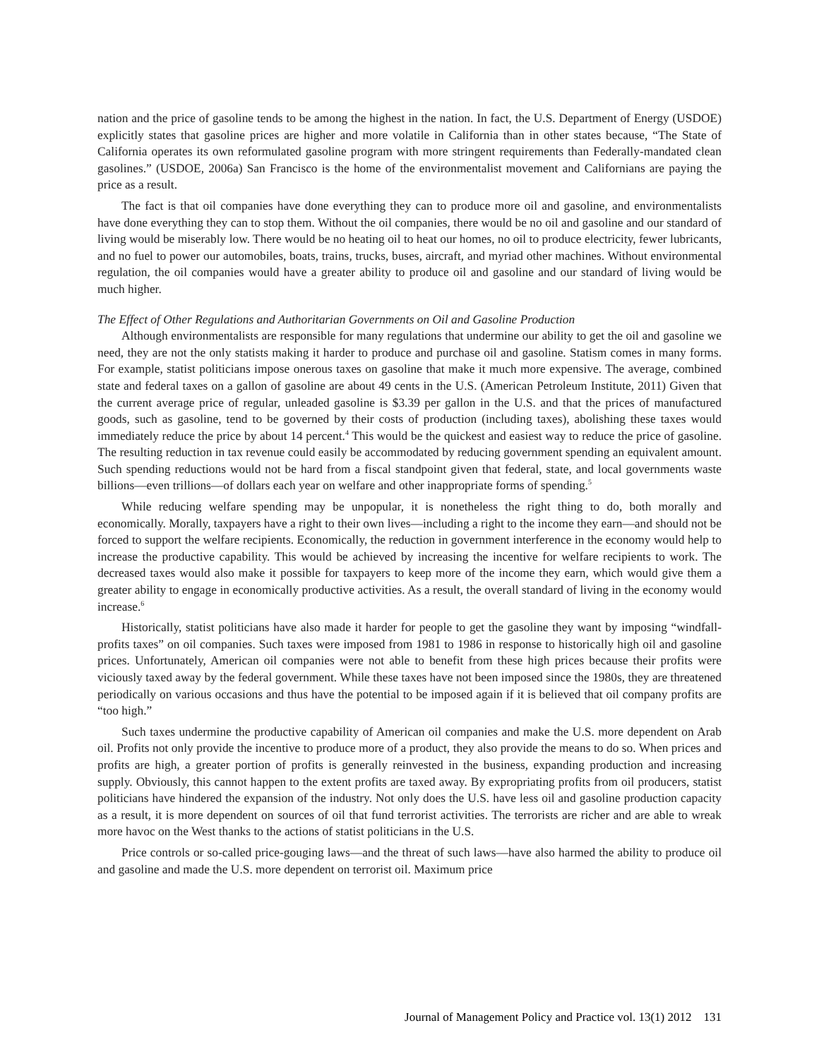nation and the price of gasoline tends to be among the highest in the nation. In fact, the U.S. Department of Energy (USDOE) explicitly states that gasoline prices are higher and more volatile in California than in other states because, “The State of California operates its own reformulated gasoline program with more stringent requirements than Federally-mandated clean gasolines.” (USDOE, 2006a) San Francisco is the home of the environmentalist movement and Californians are paying the price as a result.
The fact is that oil companies have done everything they can to produce more oil and gasoline, and environmentalists have done everything they can to stop them. Without the oil companies, there would be no oil and gasoline and our standard of living would be miserably low. There would be no heating oil to heat our homes, no oil to produce electricity, fewer lubricants, and no fuel to power our automobiles, boats, trains, trucks, buses, aircraft, and myriad other machines. Without environmental regulation, the oil companies would have a greater ability to produce oil and gasoline and our standard of living would be much higher.
The Effect of Other Regulations and Authoritarian Governments on Oil and Gasoline Production
Although environmentalists are responsible for many regulations that undermine our ability to get the oil and gasoline we need, they are not the only statists making it harder to produce and purchase oil and gasoline. Statism comes in many forms. For example, statist politicians impose onerous taxes on gasoline that make it much more expensive. The average, combined state and federal taxes on a gallon of gasoline are about 49 cents in the U.S. (American Petroleum Institute, 2011) Given that the current average price of regular, unleaded gasoline is $3.39 per gallon in the U.S. and that the prices of manufactured goods, such as gasoline, tend to be governed by their costs of production (including taxes), abolishing these taxes would immediately reduce the price by about 14 percent.<sup>4</sup> This would be the quickest and easiest way to reduce the price of gasoline. The resulting reduction in tax revenue could easily be accommodated by reducing government spending an equivalent amount. Such spending reductions would not be hard from a fiscal standpoint given that federal, state, and local governments waste billions—even trillions—of dollars each year on welfare and other inappropriate forms of spending.<sup>5</sup>
While reducing welfare spending may be unpopular, it is nonetheless the right thing to do, both morally and economically. Morally, taxpayers have a right to their own lives—including a right to the income they earn—and should not be forced to support the welfare recipients. Economically, the reduction in government interference in the economy would help to increase the productive capability. This would be achieved by increasing the incentive for welfare recipients to work. The decreased taxes would also make it possible for taxpayers to keep more of the income they earn, which would give them a greater ability to engage in economically productive activities. As a result, the overall standard of living in the economy would increase.<sup>6</sup>
Historically, statist politicians have also made it harder for people to get the gasoline they want by imposing “windfall-profits taxes” on oil companies. Such taxes were imposed from 1981 to 1986 in response to historically high oil and gasoline prices. Unfortunately, American oil companies were not able to benefit from these high prices because their profits were viciously taxed away by the federal government. While these taxes have not been imposed since the 1980s, they are threatened periodically on various occasions and thus have the potential to be imposed again if it is believed that oil company profits are “too high.”
Such taxes undermine the productive capability of American oil companies and make the U.S. more dependent on Arab oil. Profits not only provide the incentive to produce more of a product, they also provide the means to do so. When prices and profits are high, a greater portion of profits is generally reinvested in the business, expanding production and increasing supply. Obviously, this cannot happen to the extent profits are taxed away. By expropriating profits from oil producers, statist politicians have hindered the expansion of the industry. Not only does the U.S. have less oil and gasoline production capacity as a result, it is more dependent on sources of oil that fund terrorist activities. The terrorists are richer and are able to wreak more havoc on the West thanks to the actions of statist politicians in the U.S.
Price controls or so-called price-gouging laws—and the threat of such laws—have also harmed the ability to produce oil and gasoline and made the U.S. more dependent on terrorist oil. Maximum price
Journal of Management Policy and Practice vol. 13(1) 2012 131